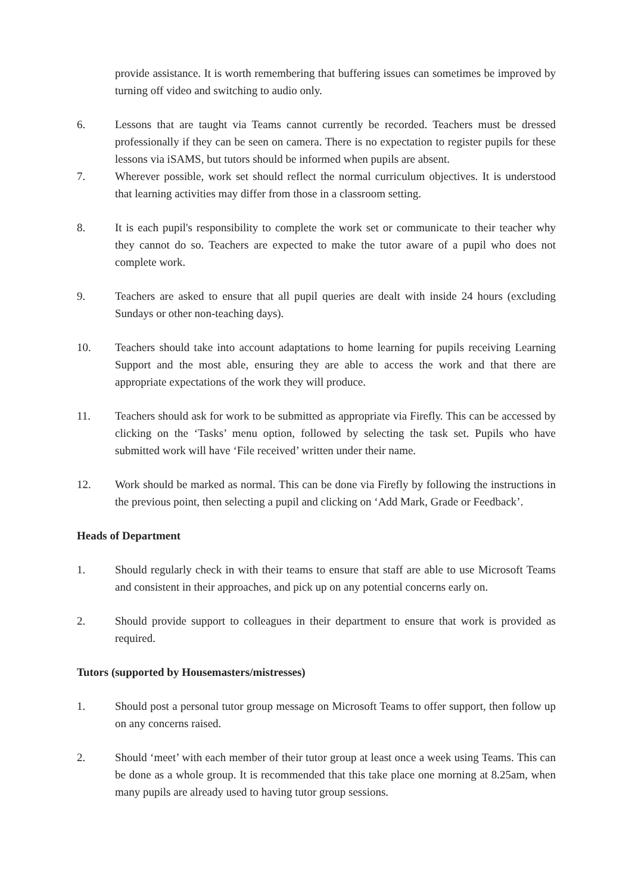provide assistance. It is worth remembering that buffering issues can sometimes be improved by turning off video and switching to audio only.
6. Lessons that are taught via Teams cannot currently be recorded. Teachers must be dressed professionally if they can be seen on camera. There is no expectation to register pupils for these lessons via iSAMS, but tutors should be informed when pupils are absent.
7. Wherever possible, work set should reflect the normal curriculum objectives. It is understood that learning activities may differ from those in a classroom setting.
8. It is each pupil's responsibility to complete the work set or communicate to their teacher why they cannot do so. Teachers are expected to make the tutor aware of a pupil who does not complete work.
9. Teachers are asked to ensure that all pupil queries are dealt with inside 24 hours (excluding Sundays or other non-teaching days).
10. Teachers should take into account adaptations to home learning for pupils receiving Learning Support and the most able, ensuring they are able to access the work and that there are appropriate expectations of the work they will produce.
11. Teachers should ask for work to be submitted as appropriate via Firefly. This can be accessed by clicking on the ‘Tasks’ menu option, followed by selecting the task set. Pupils who have submitted work will have ‘File received’ written under their name.
12. Work should be marked as normal. This can be done via Firefly by following the instructions in the previous point, then selecting a pupil and clicking on ‘Add Mark, Grade or Feedback’.
Heads of Department
1. Should regularly check in with their teams to ensure that staff are able to use Microsoft Teams and consistent in their approaches, and pick up on any potential concerns early on.
2. Should provide support to colleagues in their department to ensure that work is provided as required.
Tutors (supported by Housemasters/mistresses)
1. Should post a personal tutor group message on Microsoft Teams to offer support, then follow up on any concerns raised.
2. Should ‘meet’ with each member of their tutor group at least once a week using Teams. This can be done as a whole group. It is recommended that this take place one morning at 8.25am, when many pupils are already used to having tutor group sessions.